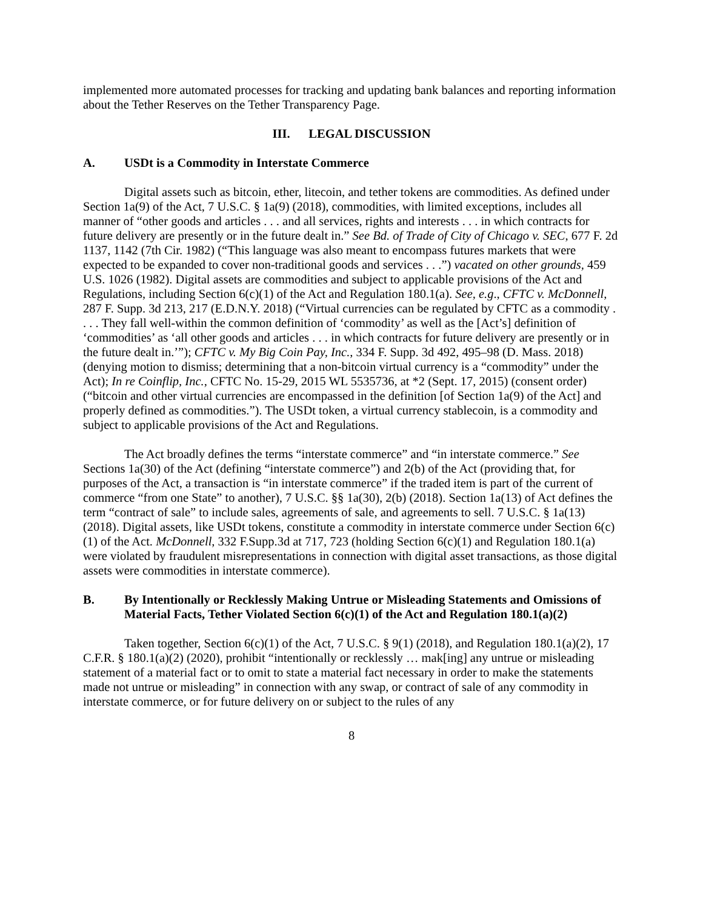implemented more automated processes for tracking and updating bank balances and reporting information about the Tether Reserves on the Tether Transparency Page.
III. LEGAL DISCUSSION
A. USDt is a Commodity in Interstate Commerce
Digital assets such as bitcoin, ether, litecoin, and tether tokens are commodities. As defined under Section 1a(9) of the Act, 7 U.S.C. § 1a(9) (2018), commodities, with limited exceptions, includes all manner of “other goods and articles . . . and all services, rights and interests . . . in which contracts for future delivery are presently or in the future dealt in.” See Bd. of Trade of City of Chicago v. SEC, 677 F. 2d 1137, 1142 (7th Cir. 1982) (“This language was also meant to encompass futures markets that were expected to be expanded to cover non-traditional goods and services . . .”) vacated on other grounds, 459 U.S. 1026 (1982). Digital assets are commodities and subject to applicable provisions of the Act and Regulations, including Section 6(c)(1) of the Act and Regulation 180.1(a). See, e.g., CFTC v. McDonnell, 287 F. Supp. 3d 213, 217 (E.D.N.Y. 2018) (“Virtual currencies can be regulated by CFTC as a commodity . . . . They fall well-within the common definition of ‘commodity’ as well as the [Act’s] definition of ‘commodities’ as ‘all other goods and articles . . . in which contracts for future delivery are presently or in the future dealt in.’”); CFTC v. My Big Coin Pay, Inc., 334 F. Supp. 3d 492, 495–98 (D. Mass. 2018) (denying motion to dismiss; determining that a non-bitcoin virtual currency is a “commodity” under the Act); In re Coinflip, Inc., CFTC No. 15-29, 2015 WL 5535736, at *2 (Sept. 17, 2015) (consent order) (“bitcoin and other virtual currencies are encompassed in the definition [of Section 1a(9) of the Act] and properly defined as commodities.”). The USDt token, a virtual currency stablecoin, is a commodity and subject to applicable provisions of the Act and Regulations.
The Act broadly defines the terms “interstate commerce” and “in interstate commerce.” See Sections 1a(30) of the Act (defining “interstate commerce”) and 2(b) of the Act (providing that, for purposes of the Act, a transaction is “in interstate commerce” if the traded item is part of the current of commerce “from one State” to another), 7 U.S.C. §§ 1a(30), 2(b) (2018). Section 1a(13) of Act defines the term “contract of sale” to include sales, agreements of sale, and agreements to sell. 7 U.S.C. § 1a(13) (2018). Digital assets, like USDt tokens, constitute a commodity in interstate commerce under Section 6(c)(1) of the Act. McDonnell, 332 F.Supp.3d at 717, 723 (holding Section 6(c)(1) and Regulation 180.1(a) were violated by fraudulent misrepresentations in connection with digital asset transactions, as those digital assets were commodities in interstate commerce).
B. By Intentionally or Recklessly Making Untrue or Misleading Statements and Omissions of Material Facts, Tether Violated Section 6(c)(1) of the Act and Regulation 180.1(a)(2)
Taken together, Section 6(c)(1) of the Act, 7 U.S.C. § 9(1) (2018), and Regulation 180.1(a)(2), 17 C.F.R. § 180.1(a)(2) (2020), prohibit “intentionally or recklessly … mak[ing] any untrue or misleading statement of a material fact or to omit to state a material fact necessary in order to make the statements made not untrue or misleading” in connection with any swap, or contract of sale of any commodity in interstate commerce, or for future delivery on or subject to the rules of any
8